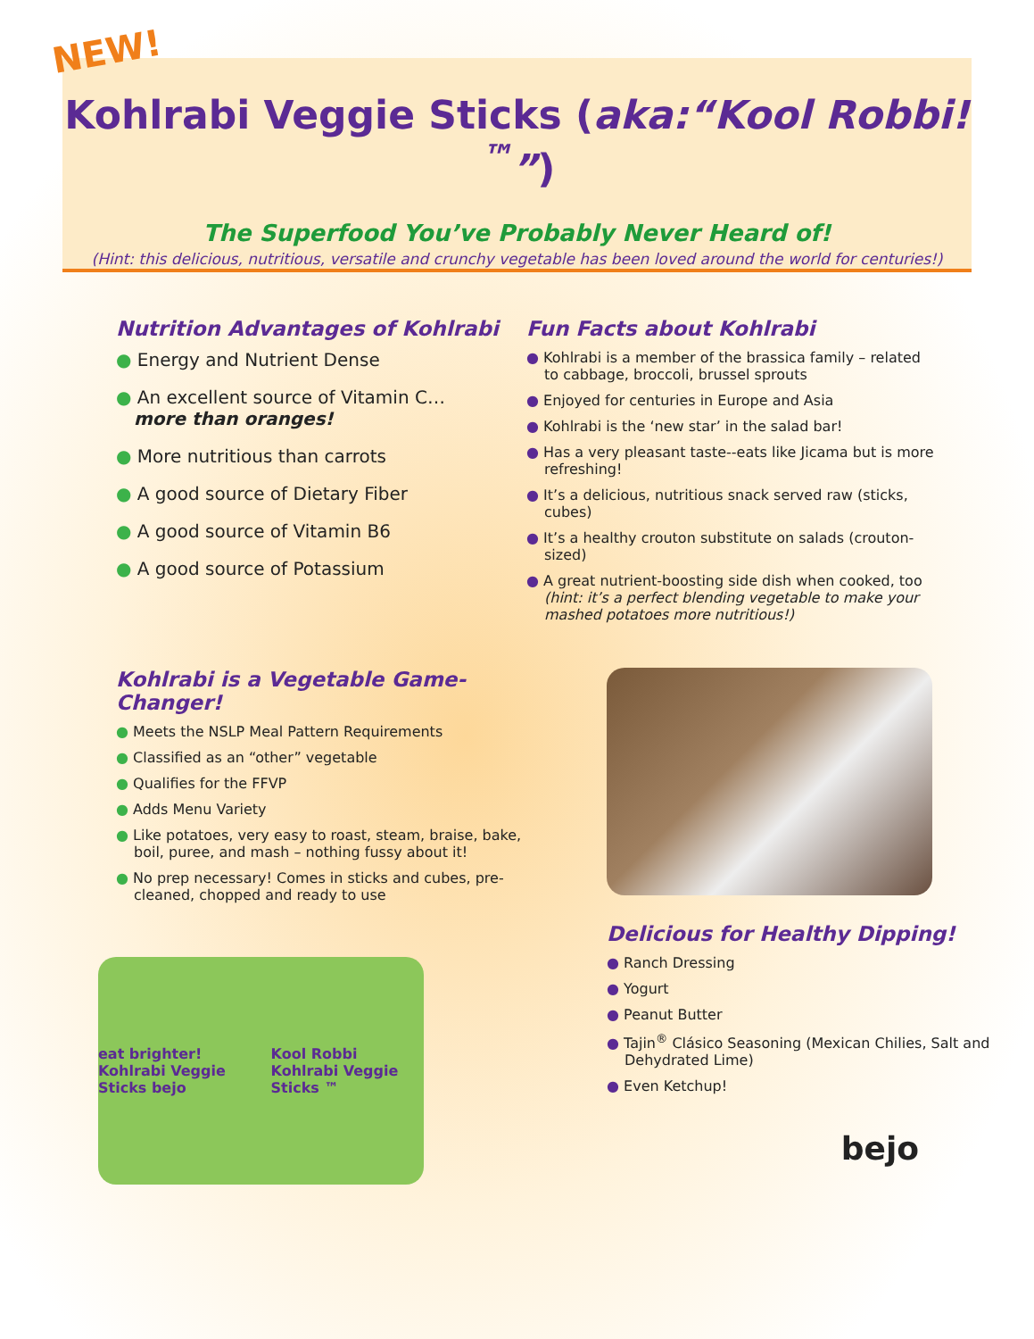NEW!
Kohlrabi Veggie Sticks (aka:“Kool Robbi!<sup>™</sup>”)
The Superfood You’ve Probably Never Heard of!
(Hint: this delicious, nutritious, versatile and crunchy vegetable has been loved around the world for centuries!)
Nutrition Advantages of Kohlrabi
Energy and Nutrient Dense
An excellent source of Vitamin C…
more than oranges!
More nutritious than carrots
A good source of Dietary Fiber
A good source of Vitamin B6
A good source of Potassium
Fun Facts about Kohlrabi
Kohlrabi is a member of the brassica family – related to cabbage, broccoli, brussel sprouts
Enjoyed for centuries in Europe and Asia
Kohlrabi is the ‘new star’ in the salad bar!
Has a very pleasant taste--eats like Jicama but is more refreshing!
It’s a delicious, nutritious snack served raw (sticks, cubes)
It’s a healthy crouton substitute on salads (crouton-sized)
A great nutrient-boosting side dish when cooked, too (hint: it’s a perfect blending vegetable to make your mashed potatoes more nutritious!)
Kohlrabi is a Vegetable Game-Changer!
Meets the NSLP Meal Pattern Requirements
Classified as an “other” vegetable
Qualifies for the FFVP
Adds Menu Variety
Like potatoes, very easy to roast, steam, braise, bake, boil, puree, and mash – nothing fussy about it!
No prep necessary! Comes in sticks and cubes, pre-cleaned, chopped and ready to use
eat brighter! Kohlrabi Veggie Sticks bejo Kool Robbi Kohlrabi Veggie Sticks ™
Delicious for Healthy Dipping!
Ranch Dressing
Yogurt
Peanut Butter
Tajin<sup>®</sup> Clásico Seasoning (Mexican Chilies, Salt and Dehydrated Lime)
Even Ketchup!
bejo